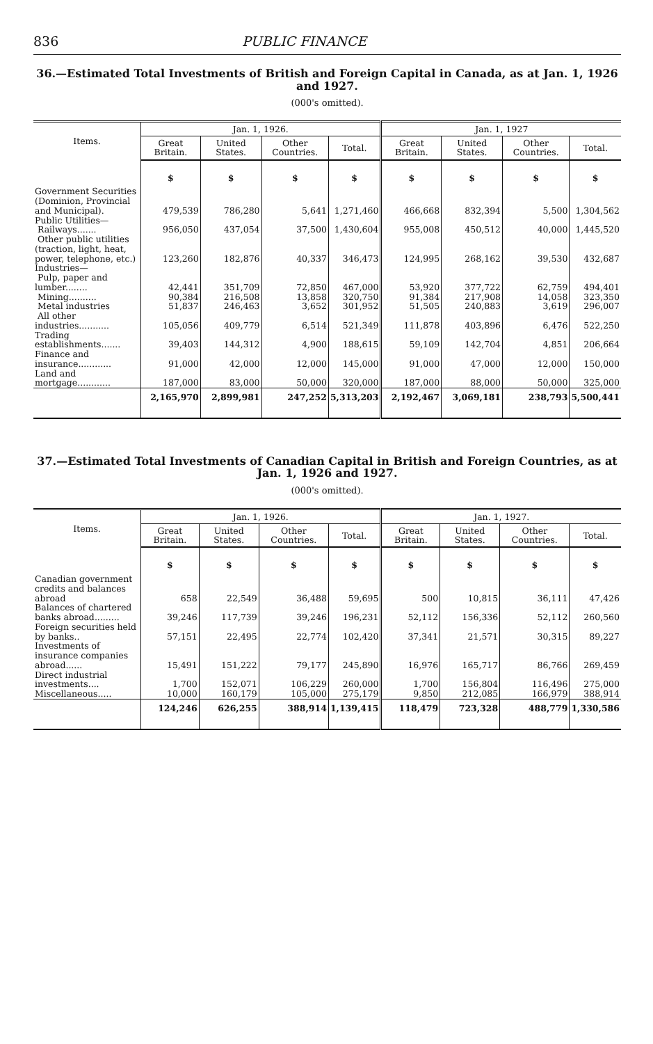836 PUBLIC FINANCE
36.—Estimated Total Investments of British and Foreign Capital in Canada, as at Jan. 1, 1926 and 1927.
(000's omitted).
| Items. | Jan. 1, 1926. | | | | Jan. 1, 1927 | | | |
| --- | --- | --- | --- | --- | --- | --- | --- | --- |
| | Great Britain. | United States. | Other Countries. | Total. | Great Britain. | United States. | Other Countries. | Total. |
| | $ | $ | $ | $ | $ | $ | $ | $ |
| Government Securities (Dominion, Provincial and Municipal). | 479,539 | 786,280 | 5,641 | 1,271,460 | 466,668 | 832,394 | 5,500 | 1,304,562 |
| Public Utilities— Railways....... | 956,050 | 437,054 | 37,500 | 1,430,604 | 955,008 | 450,512 | 40,000 | 1,445,520 |
| Other public utilities (traction, light, heat, power, telephone, etc.) | 123,260 | 182,876 | 40,337 | 346,473 | 124,995 | 268,162 | 39,530 | 432,687 |
| Industries— Pulp, paper and lumber........ | 42,441 | 351,709 | 72,850 | 467,000 | 53,920 | 377,722 | 62,759 | 494,401 |
| Mining.......... | 90,384 | 216,508 | 13,858 | 320,750 | 91,384 | 217,908 | 14,058 | 323,350 |
| Metal industries | 51,837 | 246,463 | 3,652 | 301,952 | 51,505 | 240,883 | 3,619 | 296,007 |
| All other industries........... | 105,056 | 409,779 | 6,514 | 521,349 | 111,878 | 403,896 | 6,476 | 522,250 |
| Trading establishments....... | 39,403 | 144,312 | 4,900 | 188,615 | 59,109 | 142,704 | 4,851 | 206,664 |
| Finance and insurance............ | 91,000 | 42,000 | 12,000 | 145,000 | 91,000 | 47,000 | 12,000 | 150,000 |
| Land and mortgage............ | 187,000 | 83,000 | 50,000 | 320,000 | 187,000 | 88,000 | 50,000 | 325,000 |
| | 2,165,970 | 2,899,981 | 247,252 | 5,313,203 | 2,192,467 | 3,069,181 | 238,793 | 5,500,441 |
37.—Estimated Total Investments of Canadian Capital in British and Foreign Countries, as at Jan. 1, 1926 and 1927.
(000's omitted).
| Items. | Jan. 1, 1926. | | | | Jan. 1, 1927. | | | |
| --- | --- | --- | --- | --- | --- | --- | --- | --- |
| | Great Britain. | United States. | Other Countries. | Total. | Great Britain. | United States. | Other Countries. | Total. |
| | $ | $ | $ | $ | $ | $ | $ | $ |
| Canadian government credits and balances abroad | 658 | 22,549 | 36,488 | 59,695 | 500 | 10,815 | 36,111 | 47,426 |
| Balances of chartered banks abroad......... | 39,246 | 117,739 | 39,246 | 196,231 | 52,112 | 156,336 | 52,112 | 260,560 |
| Foreign securities held by banks.. | 57,151 | 22,495 | 22,774 | 102,420 | 37,341 | 21,571 | 30,315 | 89,227 |
| Investments of insurance companies abroad...... | 15,491 | 151,222 | 79,177 | 245,890 | 16,976 | 165,717 | 86,766 | 269,459 |
| Direct industrial investments.... | 1,700 | 152,071 | 106,229 | 260,000 | 1,700 | 156,804 | 116,496 | 275,000 |
| Miscellaneous..... | 10,000 | 160,179 | 105,000 | 275,179 | 9,850 | 212,085 | 166,979 | 388,914 |
| | 124,246 | 626,255 | 388,914 | 1,139,415 | 118,479 | 723,328 | 488,779 | 1,330,586 |